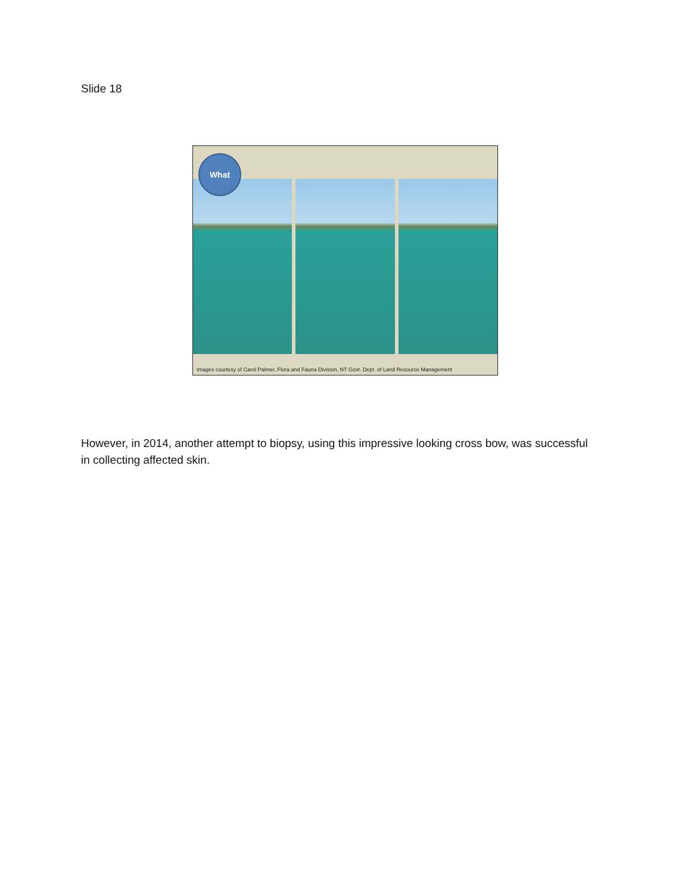Slide 18
What
Images courtesy of Carol Palmer, Flora and Fauna Division, NT Govt. Dept. of Land Resource Management
However, in 2014, another attempt to biopsy, using this impressive looking cross bow, was successful in collecting affected skin.